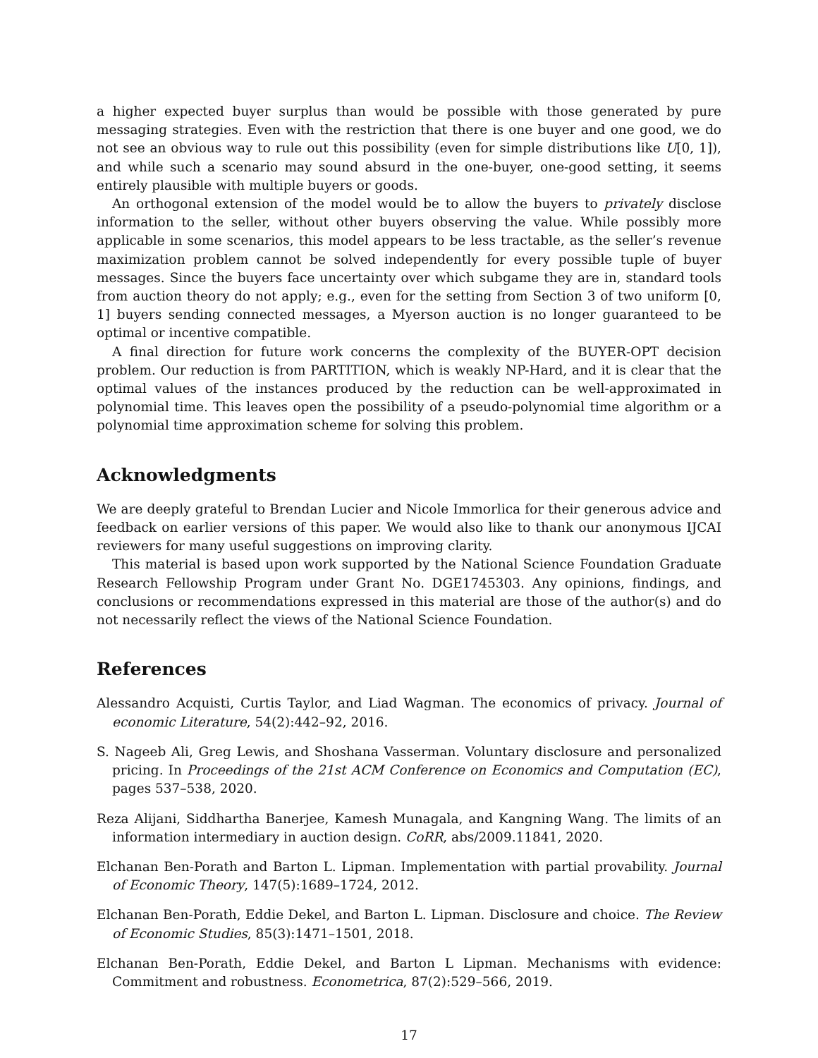a higher expected buyer surplus than would be possible with those generated by pure messaging strategies. Even with the restriction that there is one buyer and one good, we do not see an obvious way to rule out this possibility (even for simple distributions like U[0, 1]), and while such a scenario may sound absurd in the one-buyer, one-good setting, it seems entirely plausible with multiple buyers or goods.
An orthogonal extension of the model would be to allow the buyers to privately disclose information to the seller, without other buyers observing the value. While possibly more applicable in some scenarios, this model appears to be less tractable, as the seller’s revenue maximization problem cannot be solved independently for every possible tuple of buyer messages. Since the buyers face uncertainty over which subgame they are in, standard tools from auction theory do not apply; e.g., even for the setting from Section 3 of two uniform [0, 1] buyers sending connected messages, a Myerson auction is no longer guaranteed to be optimal or incentive compatible.
A final direction for future work concerns the complexity of the BUYER-OPT decision problem. Our reduction is from PARTITION, which is weakly NP-Hard, and it is clear that the optimal values of the instances produced by the reduction can be well-approximated in polynomial time. This leaves open the possibility of a pseudo-polynomial time algorithm or a polynomial time approximation scheme for solving this problem.
Acknowledgments
We are deeply grateful to Brendan Lucier and Nicole Immorlica for their generous advice and feedback on earlier versions of this paper. We would also like to thank our anonymous IJCAI reviewers for many useful suggestions on improving clarity.
This material is based upon work supported by the National Science Foundation Graduate Research Fellowship Program under Grant No. DGE1745303. Any opinions, findings, and conclusions or recommendations expressed in this material are those of the author(s) and do not necessarily reflect the views of the National Science Foundation.
References
Alessandro Acquisti, Curtis Taylor, and Liad Wagman. The economics of privacy. Journal of economic Literature, 54(2):442–92, 2016.
S. Nageeb Ali, Greg Lewis, and Shoshana Vasserman. Voluntary disclosure and personalized pricing. In Proceedings of the 21st ACM Conference on Economics and Computation (EC), pages 537–538, 2020.
Reza Alijani, Siddhartha Banerjee, Kamesh Munagala, and Kangning Wang. The limits of an information intermediary in auction design. CoRR, abs/2009.11841, 2020.
Elchanan Ben-Porath and Barton L. Lipman. Implementation with partial provability. Journal of Economic Theory, 147(5):1689–1724, 2012.
Elchanan Ben-Porath, Eddie Dekel, and Barton L. Lipman. Disclosure and choice. The Review of Economic Studies, 85(3):1471–1501, 2018.
Elchanan Ben-Porath, Eddie Dekel, and Barton L Lipman. Mechanisms with evidence: Commitment and robustness. Econometrica, 87(2):529–566, 2019.
17